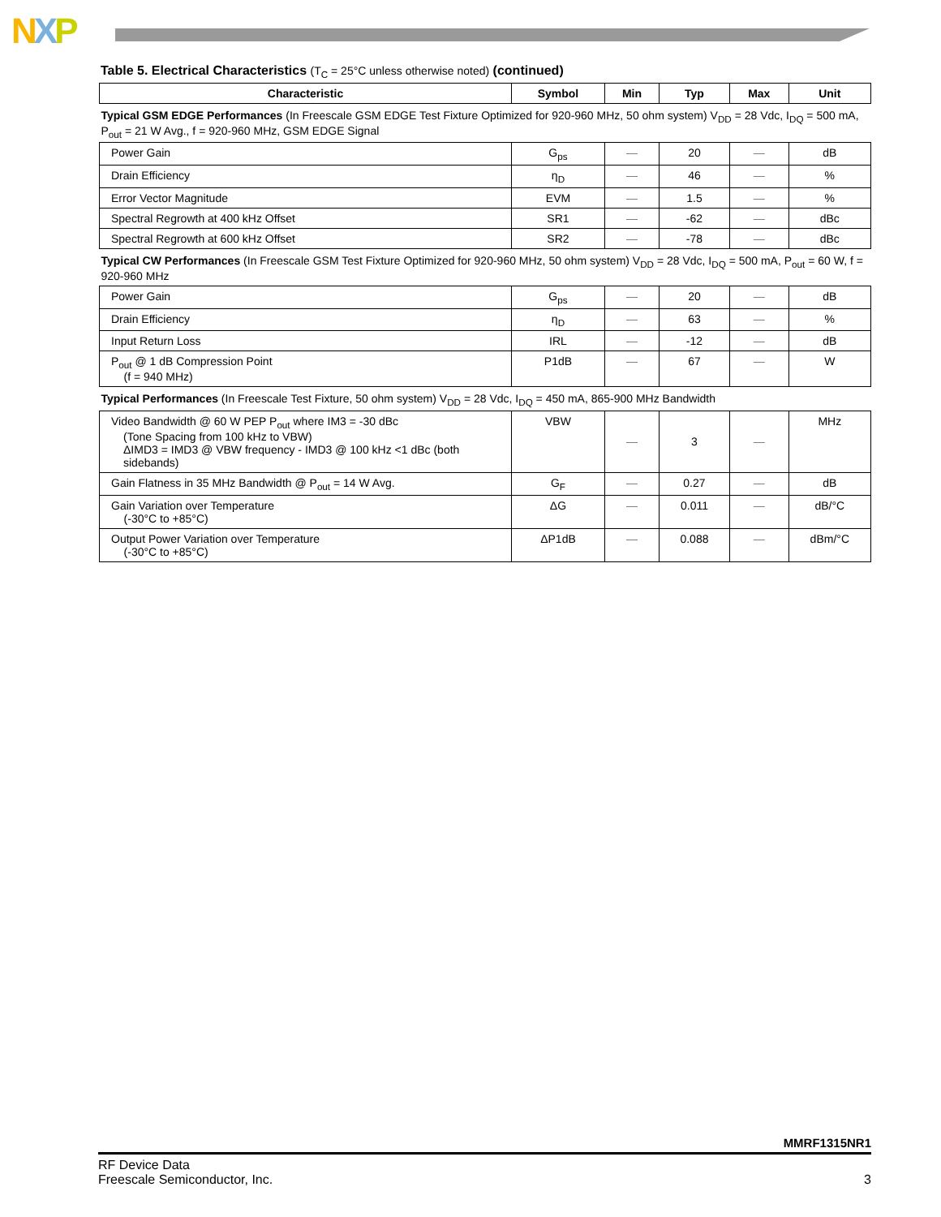NXP
Table 5. Electrical Characteristics (T<sub>C</sub> = 25°C unless otherwise noted) (continued)
| Characteristic | Symbol | Min | Typ | Max | Unit |
| --- | --- | --- | --- | --- | --- |
| Typical GSM EDGE Performances (In Freescale GSM EDGE Test Fixture Optimized for 920-960 MHz, 50 ohm system) V<sub>DD</sub> = 28 Vdc, I<sub>DQ</sub> = 500 mA, P<sub>out</sub> = 21 W Avg., f = 920-960 MHz, GSM EDGE Signal | | | | | |
| Power Gain | G<sub>ps</sub> | — | 20 | — | dB |
| Drain Efficiency | η<sub>D</sub> | — | 46 | — | % |
| Error Vector Magnitude | EVM | — | 1.5 | — | % |
| Spectral Regrowth at 400 kHz Offset | SR1 | — | -62 | — | dBc |
| Spectral Regrowth at 600 kHz Offset | SR2 | — | -78 | — | dBc |
| Typical CW Performances (In Freescale GSM Test Fixture Optimized for 920-960 MHz, 50 ohm system) V<sub>DD</sub> = 28 Vdc, I<sub>DQ</sub> = 500 mA, P<sub>out</sub> = 60 W, f = 920-960 MHz | | | | | |
| Power Gain | G<sub>ps</sub> | — | 20 | — | dB |
| Drain Efficiency | η<sub>D</sub> | — | 63 | — | % |
| Input Return Loss | IRL | — | -12 | — | dB |
| P<sub>out</sub> @ 1 dB Compression Point (f = 940 MHz) | P1dB | — | 67 | — | W |
| Typical Performances (In Freescale Test Fixture, 50 ohm system) V<sub>DD</sub> = 28 Vdc, I<sub>DQ</sub> = 450 mA, 865-900 MHz Bandwidth | | | | | |
| Video Bandwidth @ 60 W PEP P<sub>out</sub> where IM3 = -30 dBc (Tone Spacing from 100 kHz to VBW) ΔIMD3 = IMD3 @ VBW frequency - IMD3 @ 100 kHz <1 dBc (both sidebands) | VBW | — | 3 | — | MHz |
| Gain Flatness in 35 MHz Bandwidth @ P<sub>out</sub> = 14 W Avg. | G<sub>F</sub> | — | 0.27 | — | dB |
| Gain Variation over Temperature (-30°C to +85°C) | ΔG | — | 0.011 | — | dB/°C |
| Output Power Variation over Temperature (-30°C to +85°C) | ΔP1dB | — | 0.088 | — | dBm/°C |
MMRF1315NR1
RF Device Data
Freescale Semiconductor, Inc.
3